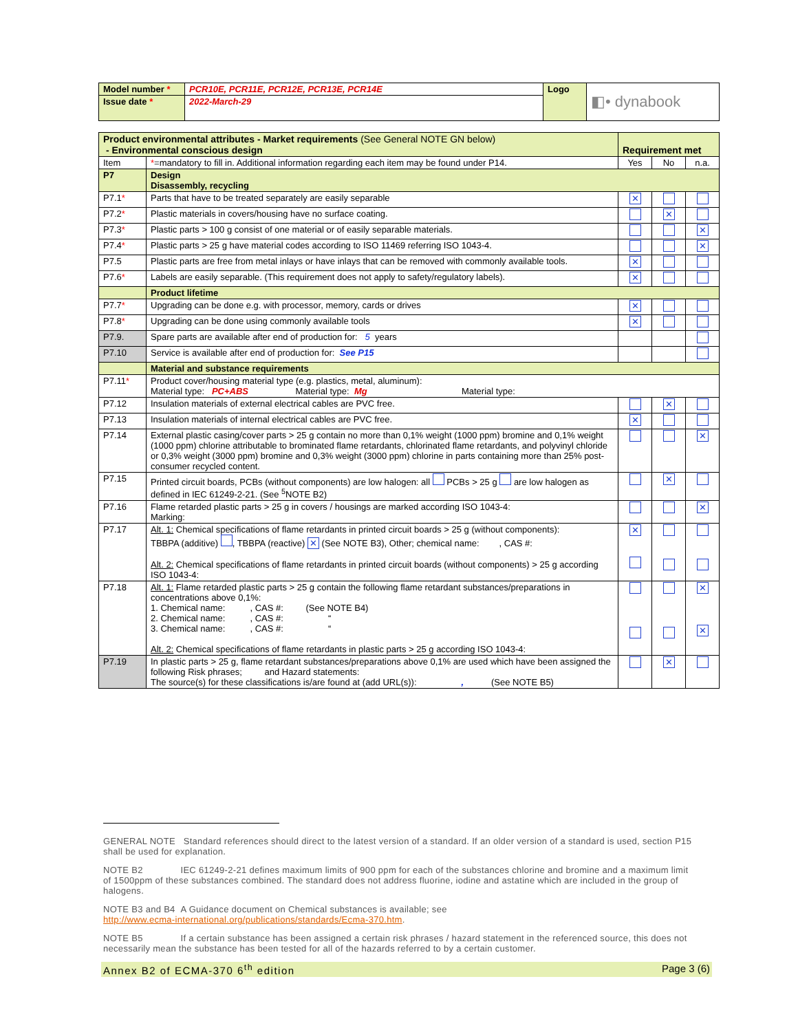| Model number * | PCR10E, PCR11E, PCR12E, PCR13E, PCR14E | Logo | ◧• dynabook |
| Issue date * | 2022-March-29 | | |
| Product environmental attributes - Market requirements (See General NOTE GN below) - Environmental conscious design | | Requirement met | | |
| Item | * =mandatory to fill in. Additional information regarding each item may be found under P14. | Yes | No | n.a. |
| P7 | Design Disassembly, recycling | | | |
| P7.1 * | Parts that have to be treated separately are easily separable | ✕ | | |
| P7.2 * | Plastic materials in covers/housing have no surface coating. | | ✕ | |
| P7.3 * | Plastic parts > 100 g consist of one material or of easily separable materials. | | | ✕ |
| P7.4 * | Plastic parts > 25 g have material codes according to ISO 11469 referring ISO 1043-4. | | | ✕ |
| P7.5 | Plastic parts are free from metal inlays or have inlays that can be removed with commonly available tools. | ✕ | | |
| P7.6 * | Labels are easily separable. (This requirement does not apply to safety/regulatory labels). | ✕ | | |
| | Product lifetime | | | |
| P7.7 * | Upgrading can be done e.g. with processor, memory, cards or drives | ✕ | | |
| P7.8 * | Upgrading can be done using commonly available tools | ✕ | | |
| P7.9. | Spare parts are available after end of production for: 5 years | | | |
| P7.10 | Service is available after end of production for: See P15 | | | |
| | Material and substance requirements | | | |
| P7.11 * | Product cover/housing material type (e.g. plastics, metal, aluminum): Material type: PC+ABS Material type: Mg Material type: | | | |
| P7.12 | Insulation materials of external electrical cables are PVC free. | | ✕ | |
| P7.13 | Insulation materials of internal electrical cables are PVC free. | ✕ | | |
| P7.14 | External plastic casing/cover parts > 25 g contain no more than 0,1% weight (1000 ppm) bromine and 0,1% weight (1000 ppm) chlorine attributable to brominated flame retardants, chlorinated flame retardants, and polyvinyl chloride or 0,3% weight (3000 ppm) bromine and 0,3% weight (3000 ppm) chlorine in parts containing more than 25% post-consumer recycled content. | | | ✕ |
| P7.15 | Printed circuit boards, PCBs (without components) are low halogen: all PCBs > 25 g are low halogen as defined in IEC 61249-2-21. (See <sup>5</sup>NOTE B2) | | ✕ | |
| P7.16 | Flame retarded plastic parts > 25 g in covers / housings are marked according ISO 1043-4: Marking: | | | ✕ |
| P7.17 | Alt. 1: Chemical specifications of flame retardants in printed circuit boards > 25 g (without components): TBBPA (additive) , TBBPA (reactive) ✕ (See NOTE B3), Other; chemical name: , CAS #: Alt. 2: Chemical specifications of flame retardants in printed circuit boards (without components) > 25 g according ISO 1043-4: | ✕ | | |
| P7.18 | Alt. 1: Flame retarded plastic parts > 25 g contain the following flame retardant substances/preparations in concentrations above 0,1%: 1. Chemical name: , CAS #: (See NOTE B4) 2. Chemical name: , CAS #: “ 3. Chemical name: , CAS #: “ Alt. 2: Chemical specifications of flame retardants in plastic parts > 25 g according ISO 1043-4: | | | ✕ ✕ |
| P7.19 | In plastic parts > 25 g, flame retardant substances/preparations above 0,1% are used which have been assigned the following Risk phrases; and Hazard statements: The source(s) for these classifications is/are found at (add URL(s)): , (See NOTE B5) | | ✕ | |
GENERAL NOTE Standard references should direct to the latest version of a standard. If an older version of a standard is used, section P15 shall be used for explanation.
NOTE B2 IEC 61249-2-21 defines maximum limits of 900 ppm for each of the substances chlorine and bromine and a maximum limit of 1500ppm of these substances combined. The standard does not address fluorine, iodine and astatine which are included in the group of halogens.
NOTE B3 and B4 A Guidance document on Chemical substances is available; see
http://www.ecma-international.org/publications/standards/Ecma-370.htm.
NOTE B5 If a certain substance has been assigned a certain risk phrases / hazard statement in the referenced source, this does not necessarily mean the substance has been tested for all of the hazards referred to by a certain customer.
Annex B2 of ECMA-370 6<sup>th</sup> edition Page 3 (6)